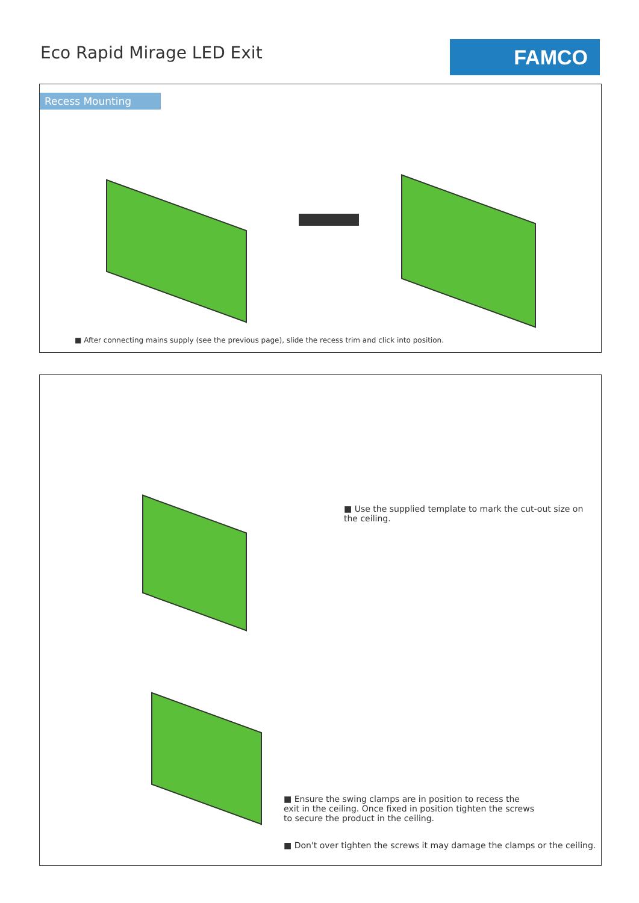Eco Rapid Mirage LED Exit
FAMCO
Recess Mounting
■ After connecting mains supply (see the previous page), slide the recess trim and click into position.
■ Use the supplied template to mark the cut-out size on the ceiling.
■ Ensure the swing clamps are in position to recess the exit in the ceiling. Once fixed in position tighten the screws to secure the product in the ceiling.
■ Don't over tighten the screws it may damage the clamps or the ceiling.